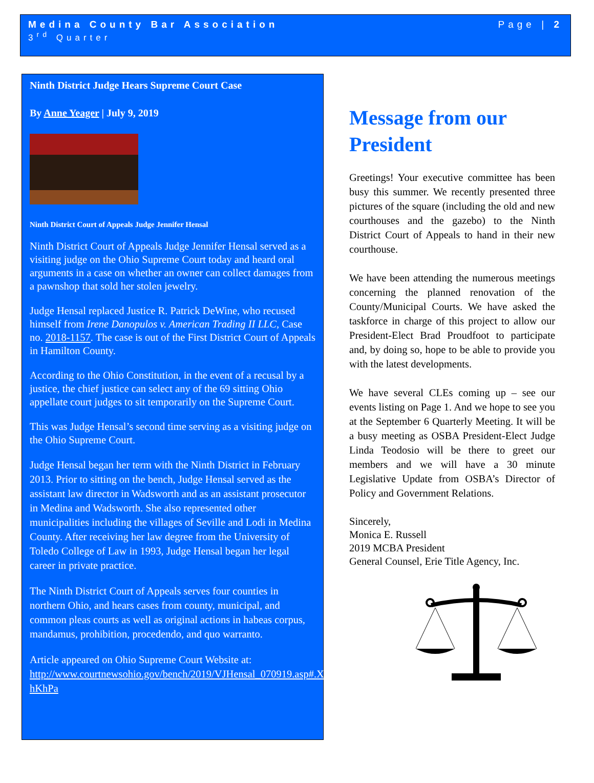Medina County Bar Association Page | 2
3<sup>rd</sup> Quarter
Ninth District Judge Hears Supreme Court Case
By Anne Yeager | July 9, 2019
Ninth District Court of Appeals Judge Jennifer Hensal
Ninth District Court of Appeals Judge Jennifer Hensal served as a visiting judge on the Ohio Supreme Court today and heard oral arguments in a case on whether an owner can collect damages from a pawnshop that sold her stolen jewelry.
Judge Hensal replaced Justice R. Patrick DeWine, who recused himself from Irene Danopulos v. American Trading II LLC, Case no. 2018-1157. The case is out of the First District Court of Appeals in Hamilton County.
According to the Ohio Constitution, in the event of a recusal by a justice, the chief justice can select any of the 69 sitting Ohio appellate court judges to sit temporarily on the Supreme Court.
This was Judge Hensal’s second time serving as a visiting judge on the Ohio Supreme Court.
Judge Hensal began her term with the Ninth District in February 2013. Prior to sitting on the bench, Judge Hensal served as the assistant law director in Wadsworth and as an assistant prosecutor in Medina and Wadsworth. She also represented other municipalities including the villages of Seville and Lodi in Medina County. After receiving her law degree from the University of Toledo College of Law in 1993, Judge Hensal began her legal career in private practice.
The Ninth District Court of Appeals serves four counties in northern Ohio, and hears cases from county, municipal, and common pleas courts as well as original actions in habeas corpus, mandamus, prohibition, procedendo, and quo warranto.
Article appeared on Ohio Supreme Court Website at: http://www.courtnewsohio.gov/bench/2019/VJHensal_070919.asp#.XS89W-hKhPa
Message from our President
Greetings! Your executive committee has been busy this summer. We recently presented three pictures of the square (including the old and new courthouses and the gazebo) to the Ninth District Court of Appeals to hand in their new courthouse.
We have been attending the numerous meetings concerning the planned renovation of the County/Municipal Courts. We have asked the taskforce in charge of this project to allow our President-Elect Brad Proudfoot to participate and, by doing so, hope to be able to provide you with the latest developments.
We have several CLEs coming up – see our events listing on Page 1. And we hope to see you at the September 6 Quarterly Meeting. It will be a busy meeting as OSBA President-Elect Judge Linda Teodosio will be there to greet our members and we will have a 30 minute Legislative Update from OSBA’s Director of Policy and Government Relations.
Sincerely,
Monica E. Russell
2019 MCBA President
General Counsel, Erie Title Agency, Inc.